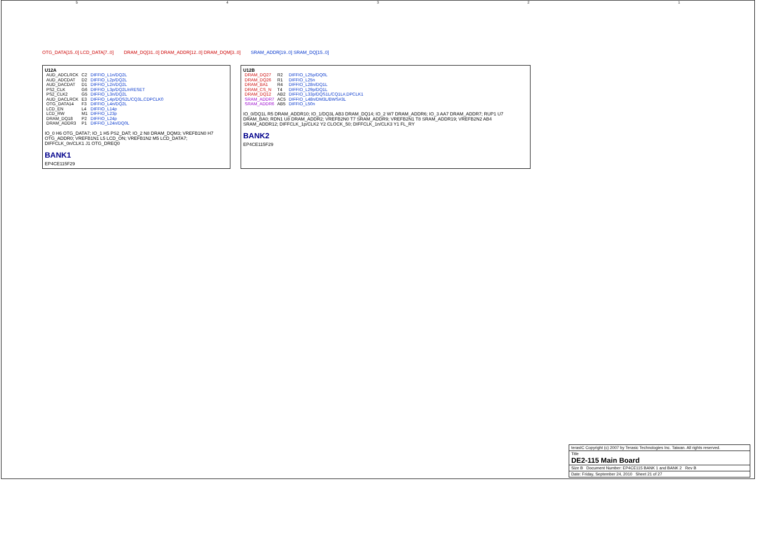54321
OTG_DATA[15..0] LCD_DATA[7..0] DRAM_DQ[31..0] DRAM_ADDR[12..0] DRAM_DQM[3..0]
SRAM_ADDR[19..0] SRAM_DQ[15..0]
U12A
| AUD_ADCLRCK | C2 | DIFFIO_L1n/DQ2L |
| AUD_ADCDAT | D2 | DIFFIO_L2p/DQ2L |
| AUD_DACDAT | D1 | DIFFIO_L2n/DQ2L |
| PS2_CLK | G6 | DIFFIO_L3p/DQ2L/nRESET |
| PS2_CLK2 | G5 | DIFFIO_L3n/DQ2L |
| AUD_DACLRCK | E3 | DIFFIO_L4p/DQS2L/CQ3L,CDPCLK0 |
| OTG_DATA14 | F3 | DIFFIO_L4n/DQ2L |
| LCD_EN | L4 | DIFFIO_L14p |
| LCD_RW | M1 | DIFFIO_L23p |
| DRAM_DQ18 | P2 | DIFFIO_L24p |
| DRAM_ADDR3 | P1 | DIFFIO_L24n/DQ0L |
IO_0 H6 OTG_DATA7; IO_1 H5 PS2_DAT; IO_2 N8 DRAM_DQM3; VREFB1N0 H7 OTG_ADDR0; VREFB1N1 L5 LCD_ON; VREFB1N2 M5 LCD_DATA7; DIFFCLK_0n/CLK1 J1 OTG_DREQ0
BANK1
EP4CE115F29
U12B
| DRAM_DQ27 | R2 | DIFFIO_L25p/DQ0L |
| DRAM_DQ26 | R1 | DIFFIO_L25n |
| DRAM_BA1 | R4 | DIFFIO_L28n/DQ1L |
| DRAM_CS_N | T4 | DIFFIO_L29p/DQ1L |
| DRAM_DQ12 | AB2 | DIFFIO_L33p/DQS1L/CQ1L#,DPCLK1 |
| SRAM_ADDR7 | AC5 | DIFFIO_L48n/DM3L/BWS#3L |
| SRAM_ADDR6 | AB5 | DIFFIO_L50n |
IO_0/DQ1L R5 DRAM_ADDR10; IO_1/DQ3L AB3 DRAM_DQ14; IO_2 W7 DRAM_ADDR6; IO_3 AA7 DRAM_ADDR7; RUP1 U7 DRAM_BA0; RDN1 U8 DRAM_ADDR2; VREFB2N0 T7 SRAM_ADDR9; VREFB2N1 T8 SRAM_ADDR19; VREFB2N2 AB4 SRAM_ADDR12; DIFFCLK_1p/CLK2 Y2 CLOCK_50; DIFFCLK_1n/CLK3 Y1 FL_RY
BANK2
EP4CE115F29
terasIC Copyright (c) 2007 by Terasic Technologies Inc. Taiwan. All rights reserved.
Title
DE2-115 Main Board
Size B Document Number: EP4CE115 BANK 1 and BANK 2 Rev B
Date: Friday, September 24, 2010 Sheet 21 of 27